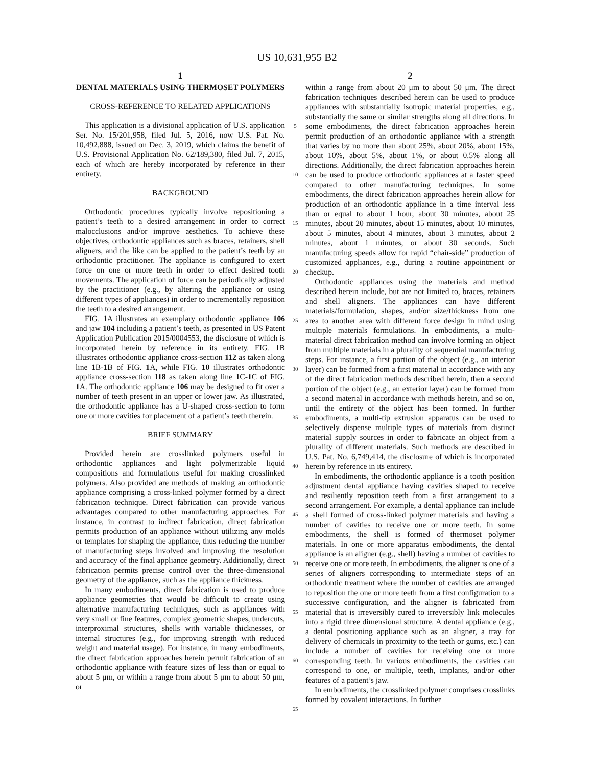US 10,631,955 B2
1
DENTAL MATERIALS USING THERMOSET POLYMERS
CROSS-REFERENCE TO RELATED APPLICATIONS
This application is a divisional application of U.S. application Ser. No. 15/201,958, filed Jul. 5, 2016, now U.S. Pat. No. 10,492,888, issued on Dec. 3, 2019, which claims the benefit of U.S. Provisional Application No. 62/189,380, filed Jul. 7, 2015, each of which are hereby incorporated by reference in their entirety.
BACKGROUND
Orthodontic procedures typically involve repositioning a patient’s teeth to a desired arrangement in order to correct malocclusions and/or improve aesthetics. To achieve these objectives, orthodontic appliances such as braces, retainers, shell aligners, and the like can be applied to the patient’s teeth by an orthodontic practitioner. The appliance is configured to exert force on one or more teeth in order to effect desired tooth movements. The application of force can be periodically adjusted by the practitioner (e.g., by altering the appliance or using different types of appliances) in order to incrementally reposition the teeth to a desired arrangement.
FIG. 1 A illustrates an exemplary orthodontic appliance 106 and jaw 104 including a patient’s teeth, as presented in US Patent Application Publication 2015/0004553, the disclosure of which is incorporated herein by reference in its entirety. FIG. 1 B illustrates orthodontic appliance cross-section 112 as taken along line 1 B-1 B of FIG. 1 A, while FIG. 10 illustrates orthodontic appliance cross-section 118 as taken along line 1 C-1 C of FIG. 1 A. The orthodontic appliance 106 may be designed to fit over a number of teeth present in an upper or lower jaw. As illustrated, the orthodontic appliance has a U-shaped cross-section to form one or more cavities for placement of a patient’s teeth therein.
BRIEF SUMMARY
Provided herein are crosslinked polymers useful in orthodontic appliances and light polymerizable liquid compositions and formulations useful for making crosslinked polymers. Also provided are methods of making an orthodontic appliance comprising a cross-linked polymer formed by a direct fabrication technique. Direct fabrication can provide various advantages compared to other manufacturing approaches. For instance, in contrast to indirect fabrication, direct fabrication permits production of an appliance without utilizing any molds or templates for shaping the appliance, thus reducing the number of manufacturing steps involved and improving the resolution and accuracy of the final appliance geometry. Additionally, direct fabrication permits precise control over the three-dimensional geometry of the appliance, such as the appliance thickness.
In many embodiments, direct fabrication is used to produce appliance geometries that would be difficult to create using alternative manufacturing techniques, such as appliances with very small or fine features, complex geometric shapes, undercuts, interproximal structures, shells with variable thicknesses, or internal structures (e.g., for improving strength with reduced weight and material usage). For instance, in many embodiments, the direct fabrication approaches herein permit fabrication of an orthodontic appliance with feature sizes of less than or equal to about 5 μm, or within a range from about 5 μm to about 50 μm, or
5
10
15
20
25
30
35
40
45
50
55
60
65
2
within a range from about 20 μm to about 50 μm. The direct fabrication techniques described herein can be used to produce appliances with substantially isotropic material properties, e.g., substantially the same or similar strengths along all directions. In some embodiments, the direct fabrication approaches herein permit production of an orthodontic appliance with a strength that varies by no more than about 25%, about 20%, about 15%, about 10%, about 5%, about 1%, or about 0.5% along all directions. Additionally, the direct fabrication approaches herein can be used to produce orthodontic appliances at a faster speed compared to other manufacturing techniques. In some embodiments, the direct fabrication approaches herein allow for production of an orthodontic appliance in a time interval less than or equal to about 1 hour, about 30 minutes, about 25 minutes, about 20 minutes, about 15 minutes, about 10 minutes, about 5 minutes, about 4 minutes, about 3 minutes, about 2 minutes, about 1 minutes, or about 30 seconds. Such manufacturing speeds allow for rapid “chair-side” production of customized appliances, e.g., during a routine appointment or checkup.
Orthodontic appliances using the materials and method described herein include, but are not limited to, braces, retainers and shell aligners. The appliances can have different materials/formulation, shapes, and/or size/thickness from one area to another area with different force design in mind using multiple materials formulations. In embodiments, a multi-material direct fabrication method can involve forming an object from multiple materials in a plurality of sequential manufacturing steps. For instance, a first portion of the object (e.g., an interior layer) can be formed from a first material in accordance with any of the direct fabrication methods described herein, then a second portion of the object (e.g., an exterior layer) can be formed from a second material in accordance with methods herein, and so on, until the entirety of the object has been formed. In further embodiments, a multi-tip extrusion apparatus can be used to selectively dispense multiple types of materials from distinct material supply sources in order to fabricate an object from a plurality of different materials. Such methods are described in U.S. Pat. No. 6,749,414, the disclosure of which is incorporated herein by reference in its entirety.
In embodiments, the orthodontic appliance is a tooth position adjustment dental appliance having cavities shaped to receive and resiliently reposition teeth from a first arrangement to a second arrangement. For example, a dental appliance can include a shell formed of cross-linked polymer materials and having a number of cavities to receive one or more teeth. In some embodiments, the shell is formed of thermoset polymer materials. In one or more apparatus embodiments, the dental appliance is an aligner (e.g., shell) having a number of cavities to receive one or more teeth. In embodiments, the aligner is one of a series of aligners corresponding to intermediate steps of an orthodontic treatment where the number of cavities are arranged to reposition the one or more teeth from a first configuration to a successive configuration, and the aligner is fabricated from material that is irreversibly cured to irreversibly link molecules into a rigid three dimensional structure. A dental appliance (e.g., a dental positioning appliance such as an aligner, a tray for delivery of chemicals in proximity to the teeth or gums, etc.) can include a number of cavities for receiving one or more corresponding teeth. In various embodiments, the cavities can correspond to one, or multiple, teeth, implants, and/or other features of a patient’s jaw.
In embodiments, the crosslinked polymer comprises crosslinks formed by covalent interactions. In further